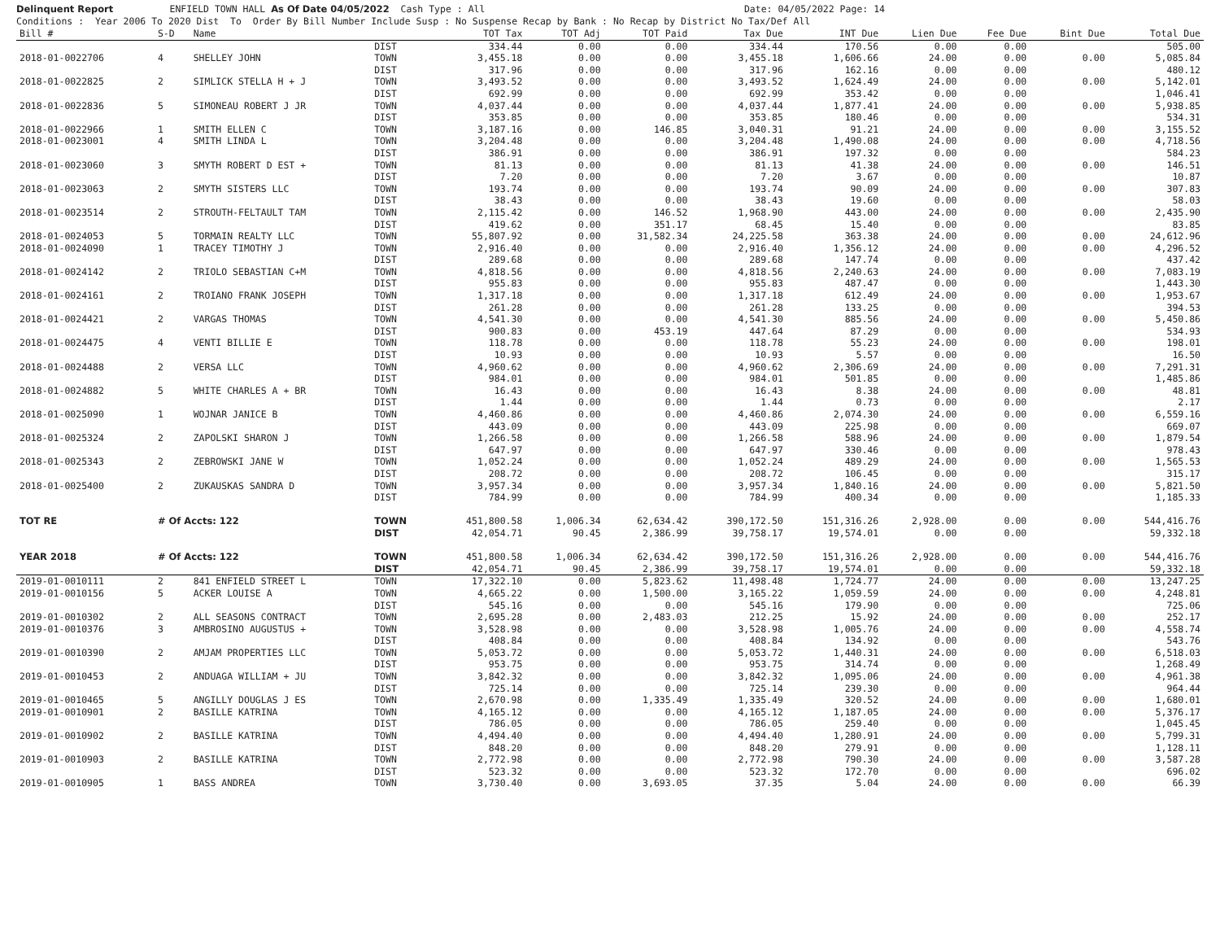Delinquent Report ENFIELD TOWN HALL As Of Date 04/05/2022 Cash Type : All Date: 04/05/2022 Page: 14 Conditions : Year 2006 To 2020 Dist To Order By Bill Number Include Susp : No Suspense Recap by Bank : No Recap by District No Tax/Def All
| Bill # | S-D | Name | | TOT Tax | TOT Adj | TOT Paid | Tax Due | INT Due | Lien Due | Fee Due | Bint Due | Total Due |
| --- | --- | --- | --- | --- | --- | --- | --- | --- | --- | --- | --- | --- |
| | | | DIST | 334.44 | 0.00 | 0.00 | 334.44 | 170.56 | 0.00 | 0.00 | | 505.00 |
| 2018-01-0022706 | 4 | SHELLEY JOHN | TOWN | 3,455.18 | 0.00 | 0.00 | 3,455.18 | 1,606.66 | 24.00 | 0.00 | 0.00 | 5,085.84 |
| | | | DIST | 317.96 | 0.00 | 0.00 | 317.96 | 162.16 | 0.00 | 0.00 | | 480.12 |
| 2018-01-0022825 | 2 | SIMLICK STELLA H + J | TOWN | 3,493.52 | 0.00 | 0.00 | 3,493.52 | 1,624.49 | 24.00 | 0.00 | 0.00 | 5,142.01 |
| | | | DIST | 692.99 | 0.00 | 0.00 | 692.99 | 353.42 | 0.00 | 0.00 | | 1,046.41 |
| 2018-01-0022836 | 5 | SIMONEAU ROBERT J JR | TOWN | 4,037.44 | 0.00 | 0.00 | 4,037.44 | 1,877.41 | 24.00 | 0.00 | 0.00 | 5,938.85 |
| | | | DIST | 353.85 | 0.00 | 0.00 | 353.85 | 180.46 | 0.00 | 0.00 | | 534.31 |
| 2018-01-0022966 | 1 | SMITH ELLEN C | TOWN | 3,187.16 | 0.00 | 146.85 | 3,040.31 | 91.21 | 24.00 | 0.00 | 0.00 | 3,155.52 |
| 2018-01-0023001 | 4 | SMITH LINDA L | TOWN | 3,204.48 | 0.00 | 0.00 | 3,204.48 | 1,490.08 | 24.00 | 0.00 | 0.00 | 4,718.56 |
| | | | DIST | 386.91 | 0.00 | 0.00 | 386.91 | 197.32 | 0.00 | 0.00 | | 584.23 |
| 2018-01-0023060 | 3 | SMYTH ROBERT D EST + | TOWN | 81.13 | 0.00 | 0.00 | 81.13 | 41.38 | 24.00 | 0.00 | 0.00 | 146.51 |
| | | | DIST | 7.20 | 0.00 | 0.00 | 7.20 | 3.67 | 0.00 | 0.00 | | 10.87 |
| 2018-01-0023063 | 2 | SMYTH SISTERS LLC | TOWN | 193.74 | 0.00 | 0.00 | 193.74 | 90.09 | 24.00 | 0.00 | 0.00 | 307.83 |
| | | | DIST | 38.43 | 0.00 | 0.00 | 38.43 | 19.60 | 0.00 | 0.00 | | 58.03 |
| 2018-01-0023514 | 2 | STROUTH-FELTAULT TAM | TOWN | 2,115.42 | 0.00 | 146.52 | 1,968.90 | 443.00 | 24.00 | 0.00 | 0.00 | 2,435.90 |
| | | | DIST | 419.62 | 0.00 | 351.17 | 68.45 | 15.40 | 0.00 | 0.00 | | 83.85 |
| 2018-01-0024053 | 5 | TORMAIN REALTY LLC | TOWN | 55,807.92 | 0.00 | 31,582.34 | 24,225.58 | 363.38 | 24.00 | 0.00 | 0.00 | 24,612.96 |
| 2018-01-0024090 | 1 | TRACEY TIMOTHY J | TOWN | 2,916.40 | 0.00 | 0.00 | 2,916.40 | 1,356.12 | 24.00 | 0.00 | 0.00 | 4,296.52 |
| | | | DIST | 289.68 | 0.00 | 0.00 | 289.68 | 147.74 | 0.00 | 0.00 | | 437.42 |
| 2018-01-0024142 | 2 | TRIOLO SEBASTIAN C+M | TOWN | 4,818.56 | 0.00 | 0.00 | 4,818.56 | 2,240.63 | 24.00 | 0.00 | 0.00 | 7,083.19 |
| | | | DIST | 955.83 | 0.00 | 0.00 | 955.83 | 487.47 | 0.00 | 0.00 | | 1,443.30 |
| 2018-01-0024161 | 2 | TROIANO FRANK JOSEPH | TOWN | 1,317.18 | 0.00 | 0.00 | 1,317.18 | 612.49 | 24.00 | 0.00 | 0.00 | 1,953.67 |
| | | | DIST | 261.28 | 0.00 | 0.00 | 261.28 | 133.25 | 0.00 | 0.00 | | 394.53 |
| 2018-01-0024421 | 2 | VARGAS THOMAS | TOWN | 4,541.30 | 0.00 | 0.00 | 4,541.30 | 885.56 | 24.00 | 0.00 | 0.00 | 5,450.86 |
| | | | DIST | 900.83 | 0.00 | 453.19 | 447.64 | 87.29 | 0.00 | 0.00 | | 534.93 |
| 2018-01-0024475 | 4 | VENTI BILLIE E | TOWN | 118.78 | 0.00 | 0.00 | 118.78 | 55.23 | 24.00 | 0.00 | 0.00 | 198.01 |
| | | | DIST | 10.93 | 0.00 | 0.00 | 10.93 | 5.57 | 0.00 | 0.00 | | 16.50 |
| 2018-01-0024488 | 2 | VERSA LLC | TOWN | 4,960.62 | 0.00 | 0.00 | 4,960.62 | 2,306.69 | 24.00 | 0.00 | 0.00 | 7,291.31 |
| | | | DIST | 984.01 | 0.00 | 0.00 | 984.01 | 501.85 | 0.00 | 0.00 | | 1,485.86 |
| 2018-01-0024882 | 5 | WHITE CHARLES A + BR | TOWN | 16.43 | 0.00 | 0.00 | 16.43 | 8.38 | 24.00 | 0.00 | 0.00 | 48.81 |
| | | | DIST | 1.44 | 0.00 | 0.00 | 1.44 | 0.73 | 0.00 | 0.00 | | 2.17 |
| 2018-01-0025090 | 1 | WOJNAR JANICE B | TOWN | 4,460.86 | 0.00 | 0.00 | 4,460.86 | 2,074.30 | 24.00 | 0.00 | 0.00 | 6,559.16 |
| | | | DIST | 443.09 | 0.00 | 0.00 | 443.09 | 225.98 | 0.00 | 0.00 | | 669.07 |
| 2018-01-0025324 | 2 | ZAPOLSKI SHARON J | TOWN | 1,266.58 | 0.00 | 0.00 | 1,266.58 | 588.96 | 24.00 | 0.00 | 0.00 | 1,879.54 |
| | | | DIST | 647.97 | 0.00 | 0.00 | 647.97 | 330.46 | 0.00 | 0.00 | | 978.43 |
| 2018-01-0025343 | 2 | ZEBROWSKI JANE W | TOWN | 1,052.24 | 0.00 | 0.00 | 1,052.24 | 489.29 | 24.00 | 0.00 | 0.00 | 1,565.53 |
| | | | DIST | 208.72 | 0.00 | 0.00 | 208.72 | 106.45 | 0.00 | 0.00 | | 315.17 |
| 2018-01-0025400 | 2 | ZUKAUSKAS SANDRA D | TOWN | 3,957.34 | 0.00 | 0.00 | 3,957.34 | 1,840.16 | 24.00 | 0.00 | 0.00 | 5,821.50 |
| | | | DIST | 784.99 | 0.00 | 0.00 | 784.99 | 400.34 | 0.00 | 0.00 | | 1,185.33 |
| TOT RE | # Of Accts: 122 | | TOWN | 451,800.58 | 1,006.34 | 62,634.42 | 390,172.50 | 151,316.26 | 2,928.00 | 0.00 | 0.00 | 544,416.76 |
| | | | DIST | 42,054.71 | 90.45 | 2,386.99 | 39,758.17 | 19,574.01 | 0.00 | 0.00 | | 59,332.18 |
| YEAR 2018 | # Of Accts: 122 | | TOWN | 451,800.58 | 1,006.34 | 62,634.42 | 390,172.50 | 151,316.26 | 2,928.00 | 0.00 | 0.00 | 544,416.76 |
| | | | DIST | 42,054.71 | 90.45 | 2,386.99 | 39,758.17 | 19,574.01 | 0.00 | 0.00 | | 59,332.18 |
| 2019-01-0010111 | 2 | 841 ENFIELD STREET L | TOWN | 17,322.10 | 0.00 | 5,823.62 | 11,498.48 | 1,724.77 | 24.00 | 0.00 | 0.00 | 13,247.25 |
| 2019-01-0010156 | 5 | ACKER LOUISE A | TOWN | 4,665.22 | 0.00 | 1,500.00 | 3,165.22 | 1,059.59 | 24.00 | 0.00 | 0.00 | 4,248.81 |
| | | | DIST | 545.16 | 0.00 | 0.00 | 545.16 | 179.90 | 0.00 | 0.00 | | 725.06 |
| 2019-01-0010302 | 2 | ALL SEASONS CONTRACT | TOWN | 2,695.28 | 0.00 | 2,483.03 | 212.25 | 15.92 | 24.00 | 0.00 | 0.00 | 252.17 |
| 2019-01-0010376 | 3 | AMBROSINO AUGUSTUS + | TOWN | 3,528.98 | 0.00 | 0.00 | 3,528.98 | 1,005.76 | 24.00 | 0.00 | 0.00 | 4,558.74 |
| | | | DIST | 408.84 | 0.00 | 0.00 | 408.84 | 134.92 | 0.00 | 0.00 | | 543.76 |
| 2019-01-0010390 | 2 | AMJAM PROPERTIES LLC | TOWN | 5,053.72 | 0.00 | 0.00 | 5,053.72 | 1,440.31 | 24.00 | 0.00 | 0.00 | 6,518.03 |
| | | | DIST | 953.75 | 0.00 | 0.00 | 953.75 | 314.74 | 0.00 | 0.00 | | 1,268.49 |
| 2019-01-0010453 | 2 | ANDUAGA WILLIAM + JU | TOWN | 3,842.32 | 0.00 | 0.00 | 3,842.32 | 1,095.06 | 24.00 | 0.00 | 0.00 | 4,961.38 |
| | | | DIST | 725.14 | 0.00 | 0.00 | 725.14 | 239.30 | 0.00 | 0.00 | | 964.44 |
| 2019-01-0010465 | 5 | ANGILLY DOUGLAS J ES | TOWN | 2,670.98 | 0.00 | 1,335.49 | 1,335.49 | 320.52 | 24.00 | 0.00 | 0.00 | 1,680.01 |
| 2019-01-0010901 | 2 | BASILLE KATRINA | TOWN | 4,165.12 | 0.00 | 0.00 | 4,165.12 | 1,187.05 | 24.00 | 0.00 | 0.00 | 5,376.17 |
| | | | DIST | 786.05 | 0.00 | 0.00 | 786.05 | 259.40 | 0.00 | 0.00 | | 1,045.45 |
| 2019-01-0010902 | 2 | BASILLE KATRINA | TOWN | 4,494.40 | 0.00 | 0.00 | 4,494.40 | 1,280.91 | 24.00 | 0.00 | 0.00 | 5,799.31 |
| | | | DIST | 848.20 | 0.00 | 0.00 | 848.20 | 279.91 | 0.00 | 0.00 | | 1,128.11 |
| 2019-01-0010903 | 2 | BASILLE KATRINA | TOWN | 2,772.98 | 0.00 | 0.00 | 2,772.98 | 790.30 | 24.00 | 0.00 | 0.00 | 3,587.28 |
| | | | DIST | 523.32 | 0.00 | 0.00 | 523.32 | 172.70 | 0.00 | 0.00 | | 696.02 |
| 2019-01-0010905 | 1 | BASS ANDREA | TOWN | 3,730.40 | 0.00 | 3,693.05 | 37.35 | 5.04 | 24.00 | 0.00 | 0.00 | 66.39 |